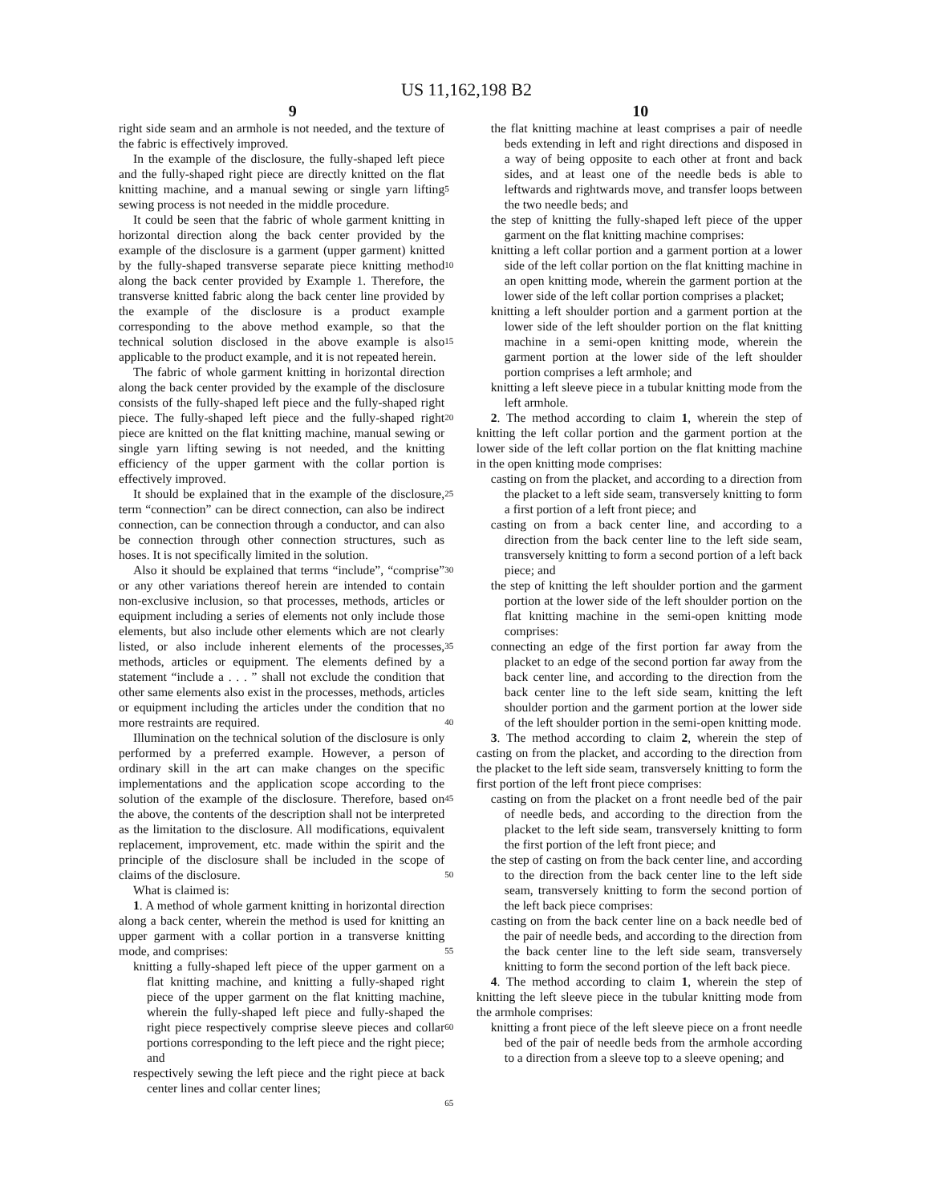US 11,162,198 B2
9 10
right side seam and an armhole is not needed, and the texture of the fabric is effectively improved.
In the example of the disclosure, the fully-shaped left piece and the fully-shaped right piece are directly knitted on the flat knitting machine, and a manual sewing or single yarn lifting sewing process is not needed in the middle procedure.
It could be seen that the fabric of whole garment knitting in horizontal direction along the back center provided by the example of the disclosure is a garment (upper garment) knitted by the fully-shaped transverse separate piece knitting method along the back center provided by Example 1. Therefore, the transverse knitted fabric along the back center line provided by the example of the disclosure is a product example corresponding to the above method example, so that the technical solution disclosed in the above example is also applicable to the product example, and it is not repeated herein.
The fabric of whole garment knitting in horizontal direction along the back center provided by the example of the disclosure consists of the fully-shaped left piece and the fully-shaped right piece. The fully-shaped left piece and the fully-shaped right piece are knitted on the flat knitting machine, manual sewing or single yarn lifting sewing is not needed, and the knitting efficiency of the upper garment with the collar portion is effectively improved.
It should be explained that in the example of the disclosure, term “connection” can be direct connection, can also be indirect connection, can be connection through a conductor, and can also be connection through other connection structures, such as hoses. It is not specifically limited in the solution.
Also it should be explained that terms “include”, “comprise” or any other variations thereof herein are intended to contain non-exclusive inclusion, so that processes, methods, articles or equipment including a series of elements not only include those elements, but also include other elements which are not clearly listed, or also include inherent elements of the processes, methods, articles or equipment. The elements defined by a statement “include a . . . ” shall not exclude the condition that other same elements also exist in the processes, methods, articles or equipment including the articles under the condition that no more restraints are required.
Illumination on the technical solution of the disclosure is only performed by a preferred example. However, a person of ordinary skill in the art can make changes on the specific implementations and the application scope according to the solution of the example of the disclosure. Therefore, based on the above, the contents of the description shall not be interpreted as the limitation to the disclosure. All modifications, equivalent replacement, improvement, etc. made within the spirit and the principle of the disclosure shall be included in the scope of claims of the disclosure.
What is claimed is:
1. A method of whole garment knitting in horizontal direction along a back center, wherein the method is used for knitting an upper garment with a collar portion in a transverse knitting mode, and comprises:
knitting a fully-shaped left piece of the upper garment on a flat knitting machine, and knitting a fully-shaped right piece of the upper garment on the flat knitting machine, wherein the fully-shaped left piece and fully-shaped the right piece respectively comprise sleeve pieces and collar portions corresponding to the left piece and the right piece; and
respectively sewing the left piece and the right piece at back center lines and collar center lines;
5
10
15
20
25
30
35
40
45
50
55
60
65
the flat knitting machine at least comprises a pair of needle beds extending in left and right directions and disposed in a way of being opposite to each other at front and back sides, and at least one of the needle beds is able to leftwards and rightwards move, and transfer loops between the two needle beds; and
the step of knitting the fully-shaped left piece of the upper garment on the flat knitting machine comprises:
knitting a left collar portion and a garment portion at a lower side of the left collar portion on the flat knitting machine in an open knitting mode, wherein the garment portion at the lower side of the left collar portion comprises a placket;
knitting a left shoulder portion and a garment portion at the lower side of the left shoulder portion on the flat knitting machine in a semi-open knitting mode, wherein the garment portion at the lower side of the left shoulder portion comprises a left armhole; and
knitting a left sleeve piece in a tubular knitting mode from the left armhole.
2. The method according to claim 1, wherein the step of knitting the left collar portion and the garment portion at the lower side of the left collar portion on the flat knitting machine in the open knitting mode comprises:
casting on from the placket, and according to a direction from the placket to a left side seam, transversely knitting to form a first portion of a left front piece; and
casting on from a back center line, and according to a direction from the back center line to the left side seam, transversely knitting to form a second portion of a left back piece; and
the step of knitting the left shoulder portion and the garment portion at the lower side of the left shoulder portion on the flat knitting machine in the semi-open knitting mode comprises:
connecting an edge of the first portion far away from the placket to an edge of the second portion far away from the back center line, and according to the direction from the back center line to the left side seam, knitting the left shoulder portion and the garment portion at the lower side of the left shoulder portion in the semi-open knitting mode.
3. The method according to claim 2, wherein the step of casting on from the placket, and according to the direction from the placket to the left side seam, transversely knitting to form the first portion of the left front piece comprises:
casting on from the placket on a front needle bed of the pair of needle beds, and according to the direction from the placket to the left side seam, transversely knitting to form the first portion of the left front piece; and
the step of casting on from the back center line, and according to the direction from the back center line to the left side seam, transversely knitting to form the second portion of the left back piece comprises:
casting on from the back center line on a back needle bed of the pair of needle beds, and according to the direction from the back center line to the left side seam, transversely knitting to form the second portion of the left back piece.
4. The method according to claim 1, wherein the step of knitting the left sleeve piece in the tubular knitting mode from the armhole comprises:
knitting a front piece of the left sleeve piece on a front needle bed of the pair of needle beds from the armhole according to a direction from a sleeve top to a sleeve opening; and